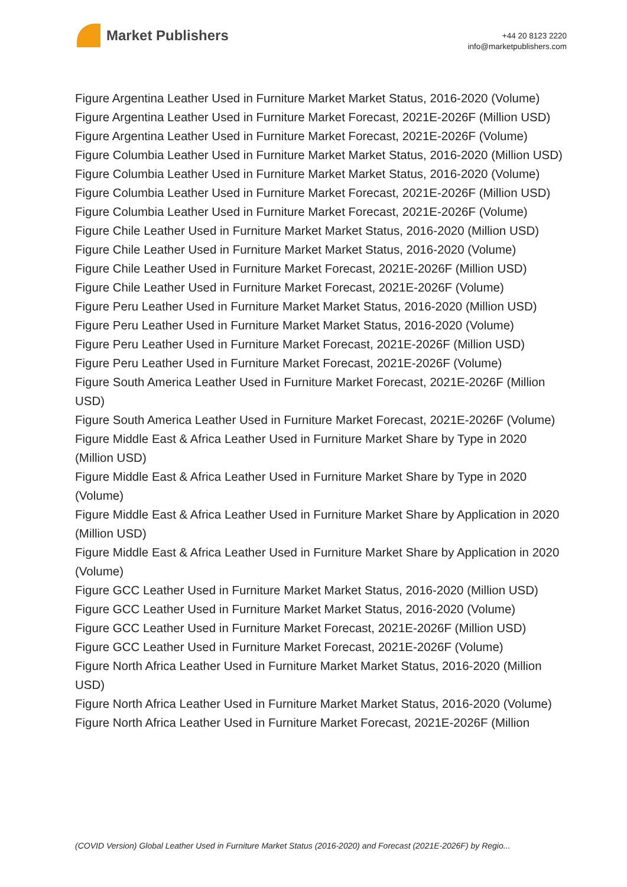Market Publishers
+44 20 8123 2220
info@marketpublishers.com
Figure Argentina Leather Used in Furniture Market Market Status, 2016-2020 (Volume)
Figure Argentina Leather Used in Furniture Market Forecast, 2021E-2026F (Million USD)
Figure Argentina Leather Used in Furniture Market Forecast, 2021E-2026F (Volume)
Figure Columbia Leather Used in Furniture Market Market Status, 2016-2020 (Million USD)
Figure Columbia Leather Used in Furniture Market Market Status, 2016-2020 (Volume)
Figure Columbia Leather Used in Furniture Market Forecast, 2021E-2026F (Million USD)
Figure Columbia Leather Used in Furniture Market Forecast, 2021E-2026F (Volume)
Figure Chile Leather Used in Furniture Market Market Status, 2016-2020 (Million USD)
Figure Chile Leather Used in Furniture Market Market Status, 2016-2020 (Volume)
Figure Chile Leather Used in Furniture Market Forecast, 2021E-2026F (Million USD)
Figure Chile Leather Used in Furniture Market Forecast, 2021E-2026F (Volume)
Figure Peru Leather Used in Furniture Market Market Status, 2016-2020 (Million USD)
Figure Peru Leather Used in Furniture Market Market Status, 2016-2020 (Volume)
Figure Peru Leather Used in Furniture Market Forecast, 2021E-2026F (Million USD)
Figure Peru Leather Used in Furniture Market Forecast, 2021E-2026F (Volume)
Figure South America Leather Used in Furniture Market Forecast, 2021E-2026F (Million USD)
Figure South America Leather Used in Furniture Market Forecast, 2021E-2026F (Volume)
Figure Middle East & Africa Leather Used in Furniture Market Share by Type in 2020 (Million USD)
Figure Middle East & Africa Leather Used in Furniture Market Share by Type in 2020 (Volume)
Figure Middle East & Africa Leather Used in Furniture Market Share by Application in 2020 (Million USD)
Figure Middle East & Africa Leather Used in Furniture Market Share by Application in 2020 (Volume)
Figure GCC Leather Used in Furniture Market Market Status, 2016-2020 (Million USD)
Figure GCC Leather Used in Furniture Market Market Status, 2016-2020 (Volume)
Figure GCC Leather Used in Furniture Market Forecast, 2021E-2026F (Million USD)
Figure GCC Leather Used in Furniture Market Forecast, 2021E-2026F (Volume)
Figure North Africa Leather Used in Furniture Market Market Status, 2016-2020 (Million USD)
Figure North Africa Leather Used in Furniture Market Market Status, 2016-2020 (Volume)
Figure North Africa Leather Used in Furniture Market Forecast, 2021E-2026F (Million
(COVID Version) Global Leather Used in Furniture Market Status (2016-2020) and Forecast (2021E-2026F) by Regio...